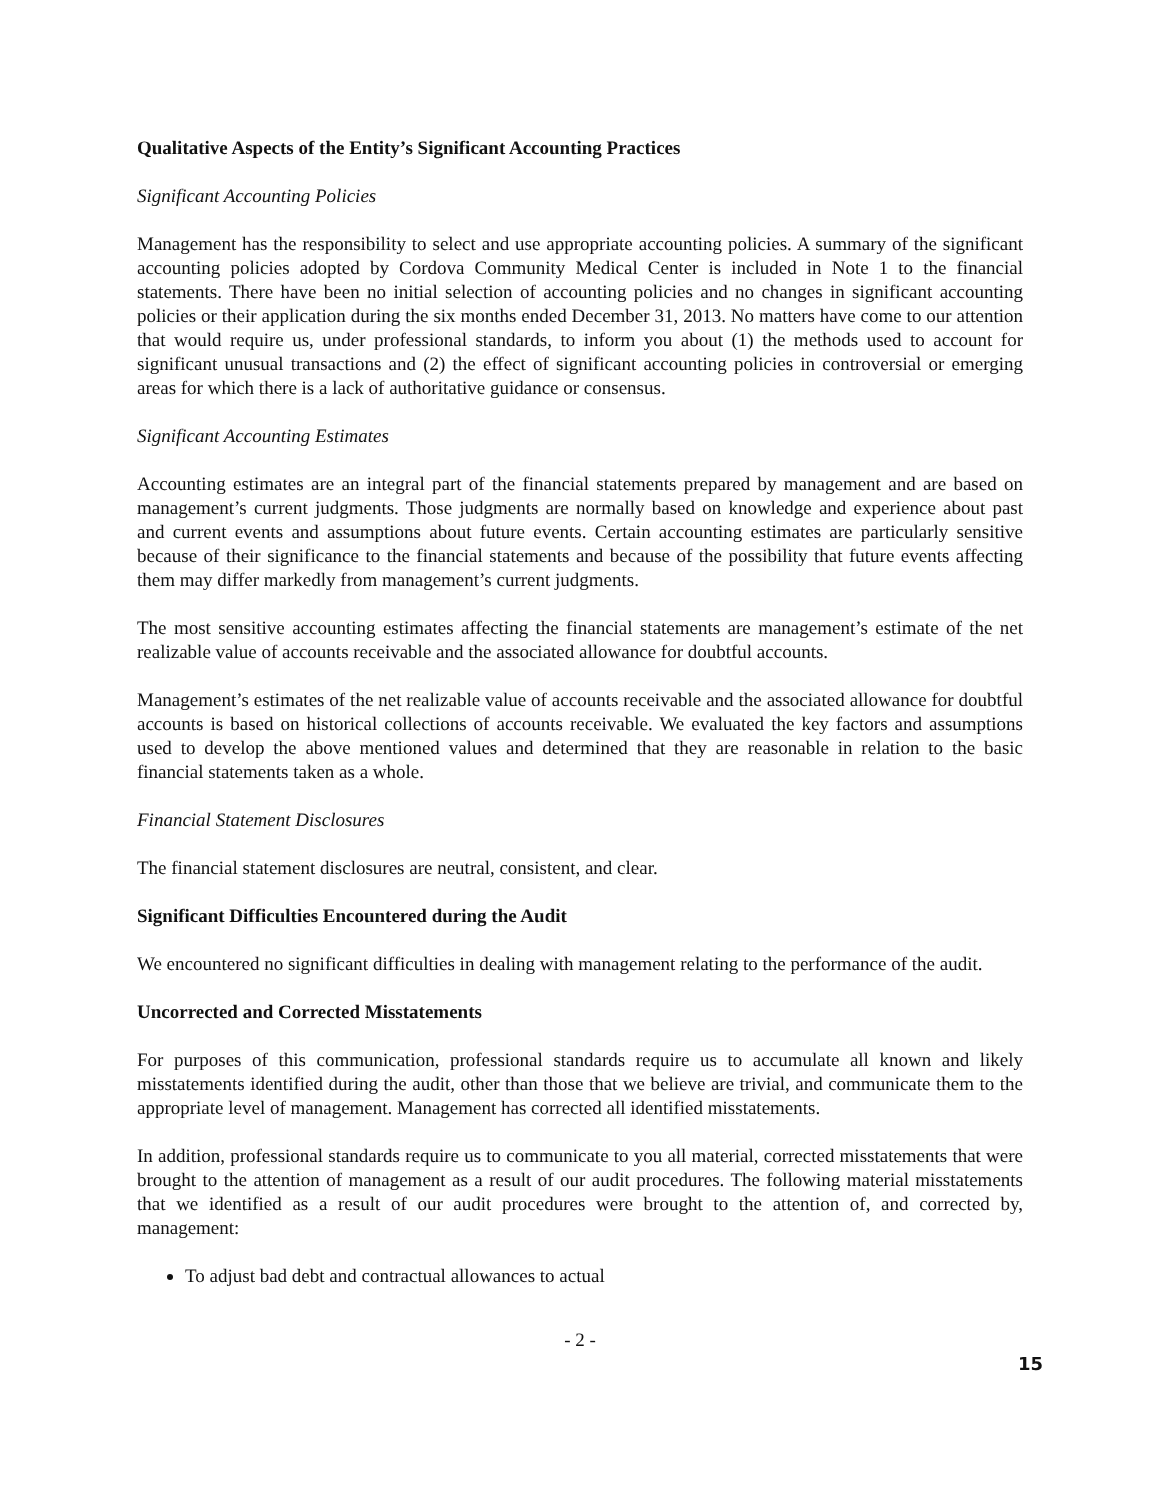Qualitative Aspects of the Entity’s Significant Accounting Practices
Significant Accounting Policies
Management has the responsibility to select and use appropriate accounting policies. A summary of the significant accounting policies adopted by Cordova Community Medical Center is included in Note 1 to the financial statements. There have been no initial selection of accounting policies and no changes in significant accounting policies or their application during the six months ended December 31, 2013. No matters have come to our attention that would require us, under professional standards, to inform you about (1) the methods used to account for significant unusual transactions and (2) the effect of significant accounting policies in controversial or emerging areas for which there is a lack of authoritative guidance or consensus.
Significant Accounting Estimates
Accounting estimates are an integral part of the financial statements prepared by management and are based on management’s current judgments. Those judgments are normally based on knowledge and experience about past and current events and assumptions about future events. Certain accounting estimates are particularly sensitive because of their significance to the financial statements and because of the possibility that future events affecting them may differ markedly from management’s current judgments.
The most sensitive accounting estimates affecting the financial statements are management’s estimate of the net realizable value of accounts receivable and the associated allowance for doubtful accounts.
Management’s estimates of the net realizable value of accounts receivable and the associated allowance for doubtful accounts is based on historical collections of accounts receivable. We evaluated the key factors and assumptions used to develop the above mentioned values and determined that they are reasonable in relation to the basic financial statements taken as a whole.
Financial Statement Disclosures
The financial statement disclosures are neutral, consistent, and clear.
Significant Difficulties Encountered during the Audit
We encountered no significant difficulties in dealing with management relating to the performance of the audit.
Uncorrected and Corrected Misstatements
For purposes of this communication, professional standards require us to accumulate all known and likely misstatements identified during the audit, other than those that we believe are trivial, and communicate them to the appropriate level of management. Management has corrected all identified misstatements.
In addition, professional standards require us to communicate to you all material, corrected misstatements that were brought to the attention of management as a result of our audit procedures. The following material misstatements that we identified as a result of our audit procedures were brought to the attention of, and corrected by, management:
To adjust bad debt and contractual allowances to actual
- 2 -
15